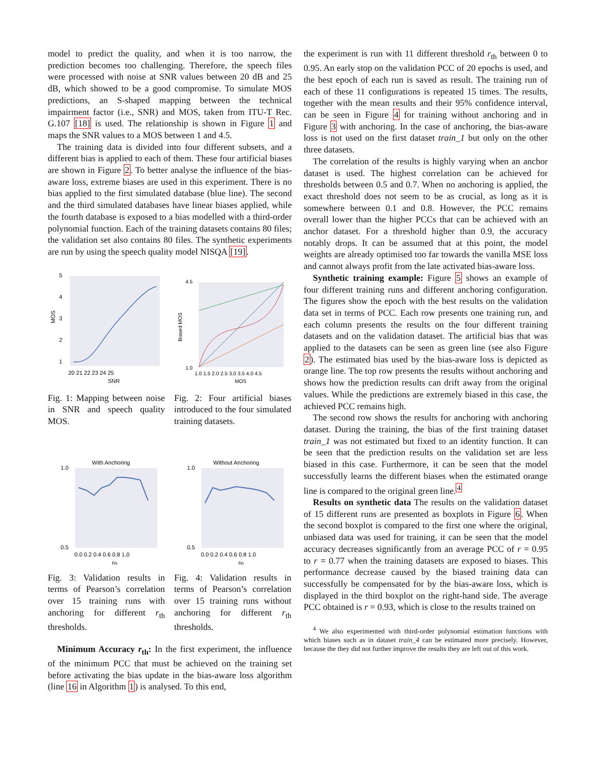model to predict the quality, and when it is too narrow, the prediction becomes too challenging. Therefore, the speech files were processed with noise at SNR values between 20 dB and 25 dB, which showed to be a good compromise. To simulate MOS predictions, an S-shaped mapping between the technical impairment factor (i.e., SNR) and MOS, taken from ITU-T Rec. G.107 [18] is used. The relationship is shown in Figure 1 and maps the SNR values to a MOS between 1 and 4.5.
The training data is divided into four different subsets, and a different bias is applied to each of them. These four artificial biases are shown in Figure 2. To better analyse the influence of the bias-aware loss, extreme biases are used in this experiment. There is no bias applied to the first simulated database (blue line). The second and the third simulated databases have linear biases applied, while the fourth database is exposed to a bias modelled with a third-order polynomial function. Each of the training datasets contains 80 files; the validation set also contains 80 files. The synthetic experiments are run by using the speech quality model NISQA [19].
5
4
3
2
1
20 21 22 23 24 25
SNR
MOS
Fig. 1: Mapping between noise in SNR and speech quality MOS.
4.5
1.0
1.0 1.5 2.0 2.5 3.0 3.5 4.0 4.5
MOS
Biased MOS
Fig. 2: Four artificial biases introduced to the four simulated training datasets.
With Anchoring
1.0
0.5
0.0 0.2 0.4 0.6 0.8 1.0
rth
Fig. 3: Validation results in terms of Pearson’s correlation over 15 training runs with anchoring for different r<sub>th</sub> thresholds.
Without Anchoring
1.0
0.5
0.0 0.2 0.4 0.6 0.8 1.0
rth
Fig. 4: Validation results in terms of Pearson’s correlation over 15 training runs without anchoring for different r<sub>th</sub> thresholds.
Minimum Accuracy r<sub>th</sub>: In the first experiment, the influence of the minimum PCC that must be achieved on the training set before activating the bias update in the bias-aware loss algorithm (line 16 in Algorithm 1) is analysed. To this end,
the experiment is run with 11 different threshold r<sub>th</sub> between 0 to 0.95. An early stop on the validation PCC of 20 epochs is used, and the best epoch of each run is saved as result. The training run of each of these 11 configurations is repeated 15 times. The results, together with the mean results and their 95% confidence interval, can be seen in Figure 4 for training without anchoring and in Figure 3 with anchoring. In the case of anchoring, the bias-aware loss is not used on the first dataset train_1 but only on the other three datasets.
The correlation of the results is highly varying when an anchor dataset is used. The highest correlation can be achieved for thresholds between 0.5 and 0.7. When no anchoring is applied, the exact threshold does not seem to be as crucial, as long as it is somewhere between 0.1 and 0.8. However, the PCC remains overall lower than the higher PCCs that can be achieved with an anchor dataset. For a threshold higher than 0.9, the accuracy notably drops. It can be assumed that at this point, the model weights are already optimised too far towards the vanilla MSE loss and cannot always profit from the late activated bias-aware loss.
Synthetic training example: Figure 5 shows an example of four different training runs and different anchoring configuration. The figures show the epoch with the best results on the validation data set in terms of PCC. Each row presents one training run, and each column presents the results on the four different training datasets and on the validation dataset. The artificial bias that was applied to the datasets can be seen as green line (see also Figure 2). The estimated bias used by the bias-aware loss is depicted as orange line. The top row presents the results without anchoring and shows how the prediction results can drift away from the original values. While the predictions are extremely biased in this case, the achieved PCC remains high.
The second row shows the results for anchoring with anchoring dataset. During the training, the bias of the first training dataset train_1 was not estimated but fixed to an identity function. It can be seen that the prediction results on the validation set are less biased in this case. Furthermore, it can be seen that the model successfully learns the different biases when the estimated orange line is compared to the original green line.<sup>4</sup>
Results on synthetic data The results on the validation dataset of 15 different runs are presented as boxplots in Figure 6. When the second boxplot is compared to the first one where the original, unbiased data was used for training, it can be seen that the model accuracy decreases significantly from an average PCC of r = 0.95 to r = 0.77 when the training datasets are exposed to biases. This performance decrease caused by the biased training data can successfully be compensated for by the bias-aware loss, which is displayed in the third boxplot on the right-hand side. The average PCC obtained is r = 0.93, which is close to the results trained on
<sup>4</sup> We also experimented with third-order polynomial estimation functions with which biases such as in dataset train_4 can be estimated more precisely. However, because the they did not further improve the results they are left out of this work.